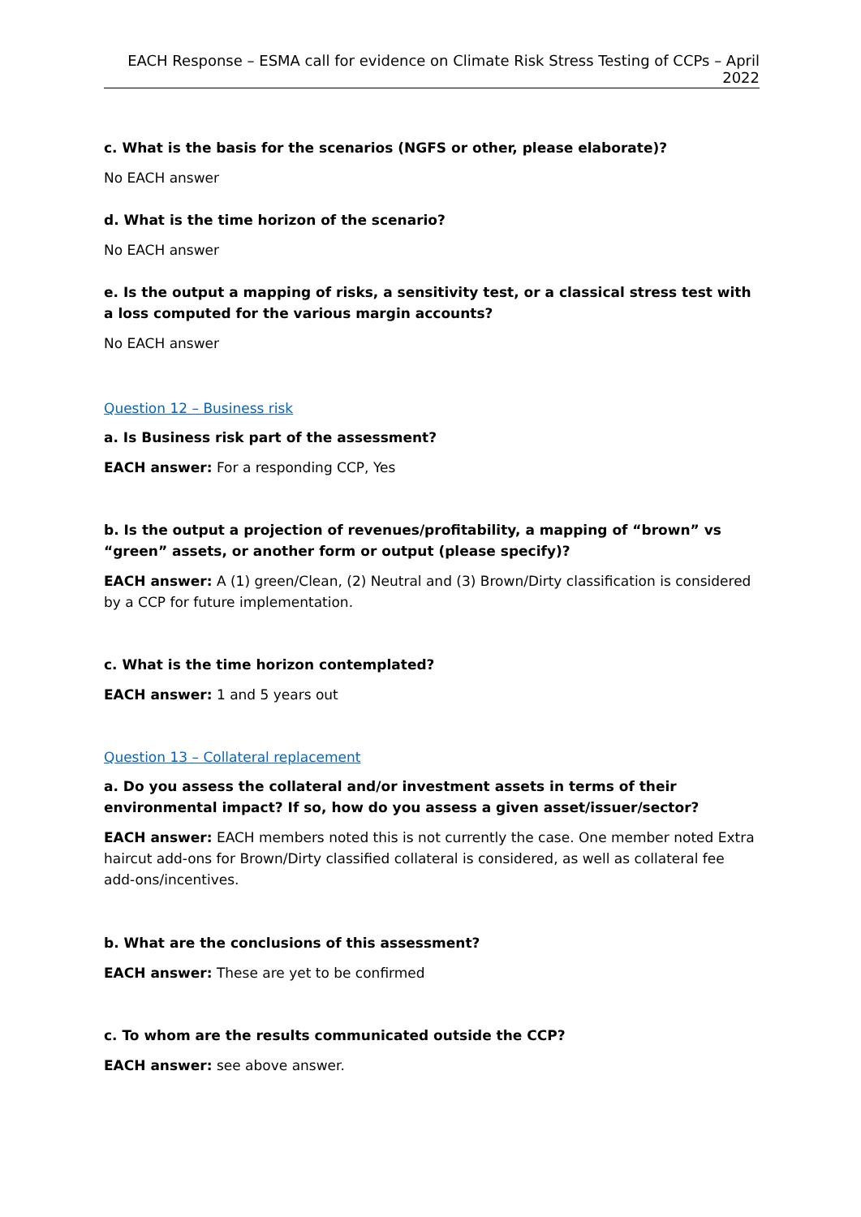EACH Response – ESMA call for evidence on Climate Risk Stress Testing of CCPs – April 2022
c. What is the basis for the scenarios (NGFS or other, please elaborate)?
No EACH answer
d. What is the time horizon of the scenario?
No EACH answer
e. Is the output a mapping of risks, a sensitivity test, or a classical stress test with a loss computed for the various margin accounts?
No EACH answer
Question 12 – Business risk
a. Is Business risk part of the assessment?
EACH answer: For a responding CCP, Yes
b. Is the output a projection of revenues/profitability, a mapping of “brown” vs “green” assets, or another form or output (please specify)?
EACH answer: A (1) green/Clean, (2) Neutral and (3) Brown/Dirty classification is considered by a CCP for future implementation.
c. What is the time horizon contemplated?
EACH answer: 1 and 5 years out
Question 13 – Collateral replacement
a. Do you assess the collateral and/or investment assets in terms of their environmental impact? If so, how do you assess a given asset/issuer/sector?
EACH answer: EACH members noted this is not currently the case. One member noted Extra haircut add-ons for Brown/Dirty classified collateral is considered, as well as collateral fee add-ons/incentives.
b. What are the conclusions of this assessment?
EACH answer: These are yet to be confirmed
c. To whom are the results communicated outside the CCP?
EACH answer: see above answer.